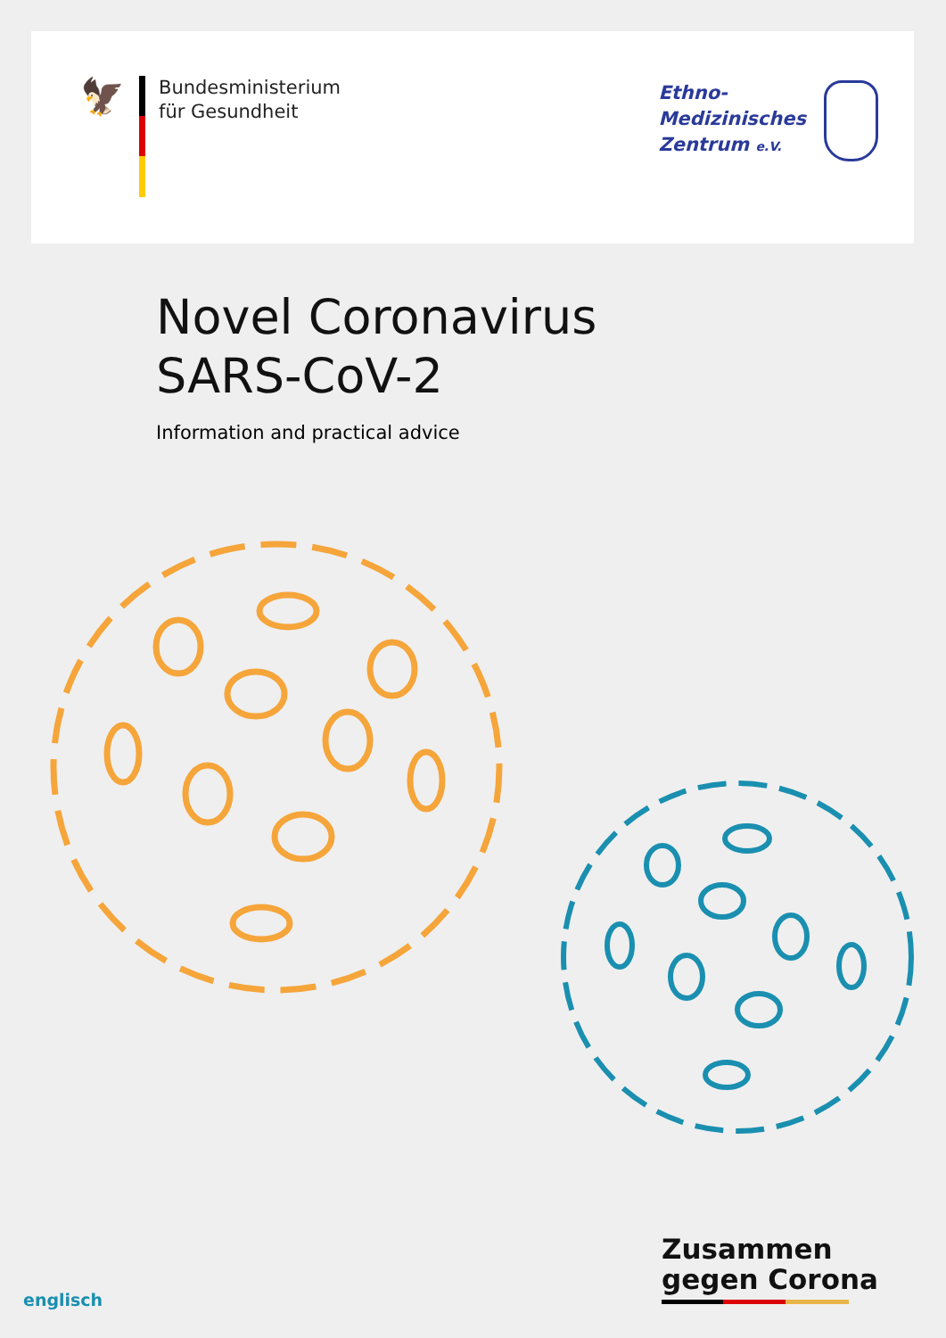🦅
Bundesministerium
für Gesundheit
Ethno-
Medizinisches
Zentrum e.V.
Novel Coronavirus
SARS-CoV-2
Information and practical advice
Zusammen
gegen Corona
englisch